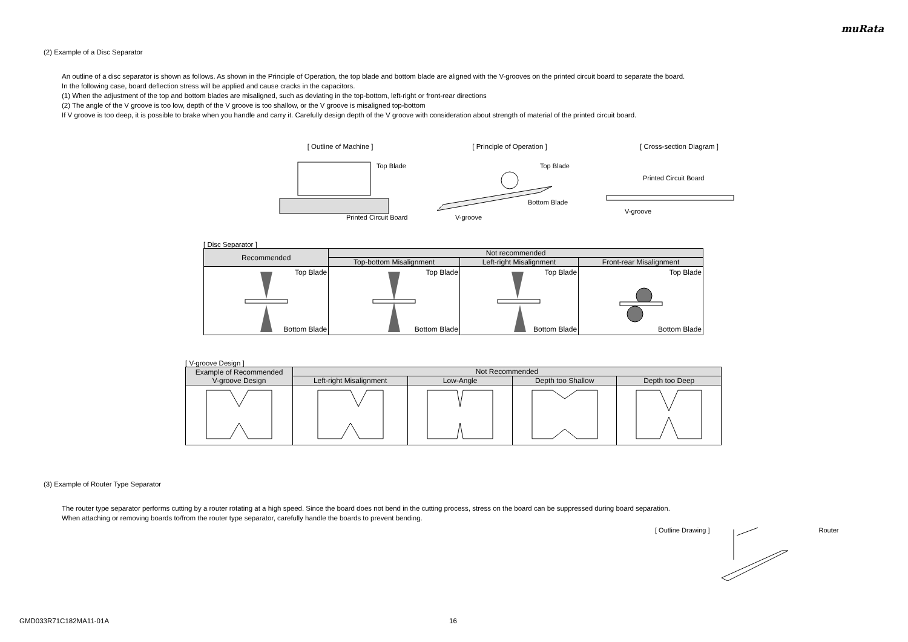muRata
(2) Example of a Disc Separator
An outline of a disc separator is shown as follows. As shown in the Principle of Operation, the top blade and bottom blade are aligned with the V-grooves on the printed circuit board to separate the board.
In the following case, board deflection stress will be applied and cause cracks in the capacitors.
(1) When the adjustment of the top and bottom blades are misaligned, such as deviating in the top-bottom, left-right or front-rear directions
(2) The angle of the V groove is too low, depth of the V groove is too shallow, or the V groove is misaligned top-bottom
If V groove is too deep, it is possible to brake when you handle and carry it. Carefully design depth of the V groove with consideration about strength of material of the printed circuit board.
[ Outline of Machine ]
Top Blade
Printed Circuit Board
[ Principle of Operation ]
Top Blade
Bottom Blade
V-groove
[ Cross-section Diagram ]
Printed Circuit Board
V-groove
[ Disc Separator ]
| Recommended | Not recommended | | |
| --- | --- | --- | --- |
| | Top-bottom Misalignment | Left-right Misalignment | Front-rear Misalignment |
| Top Blade Bottom Blade | Top Blade Bottom Blade | Top Blade Bottom Blade | Top Blade Bottom Blade |
[ V-groove Design ]
| Example of Recommended V-groove Design | Not Recommended | | | |
| --- | --- | --- | --- | --- |
| | Left-right Misalignment | Low-Angle | Depth too Shallow | Depth too Deep |
(3) Example of Router Type Separator
The router type separator performs cutting by a router rotating at a high speed. Since the board does not bend in the cutting process, stress on the board can be suppressed during board separation.
When attaching or removing boards to/from the router type separator, carefully handle the boards to prevent bending.
[ Outline Drawing ] Router
GMD033R71C182MA11-01A 16